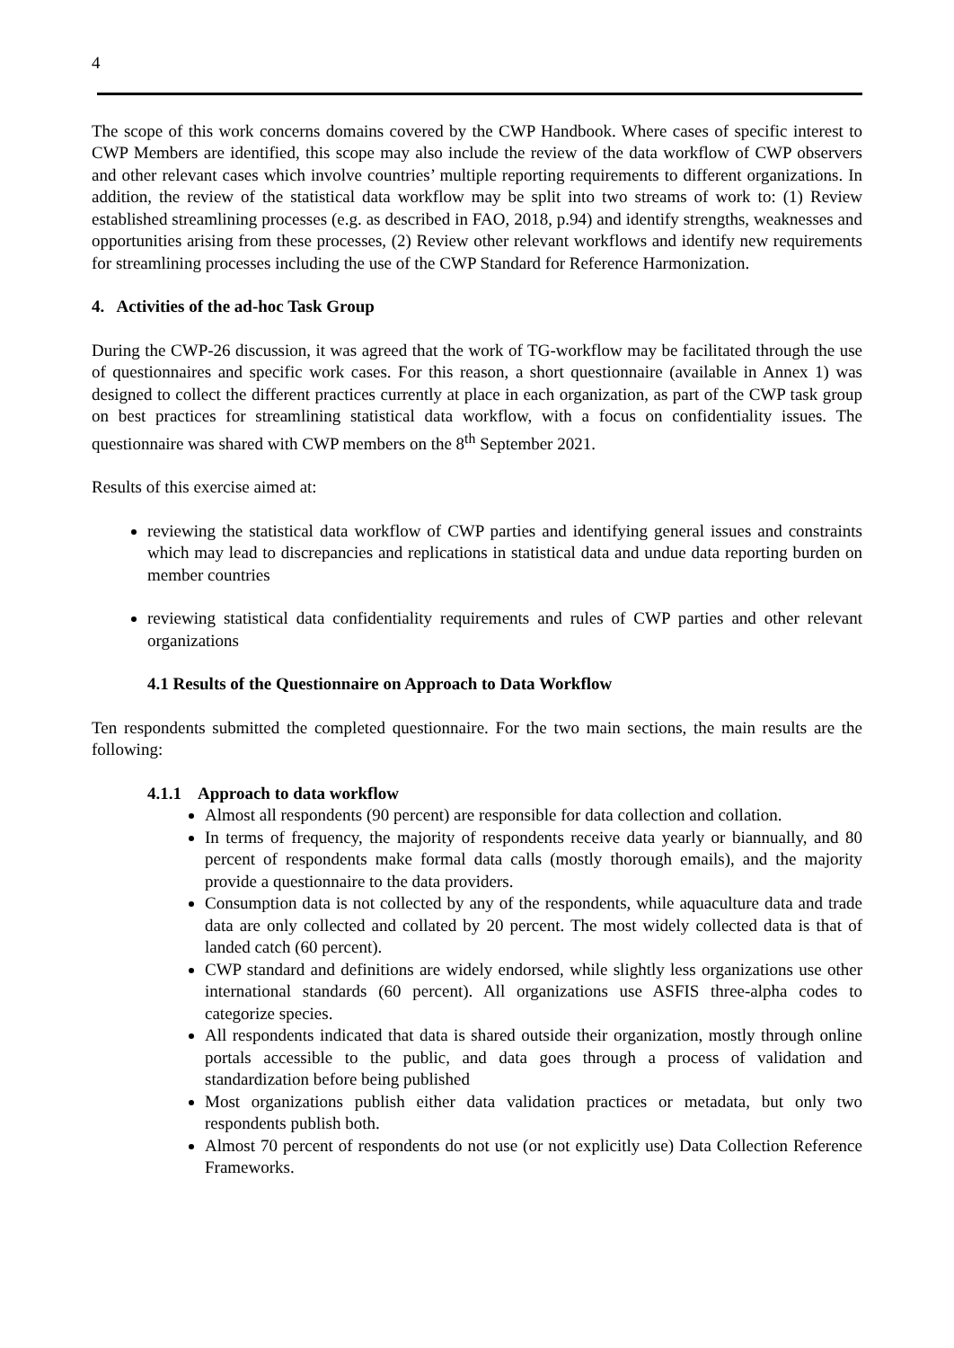4
The scope of this work concerns domains covered by the CWP Handbook. Where cases of specific interest to CWP Members are identified, this scope may also include the review of the data workflow of CWP observers and other relevant cases which involve countries’ multiple reporting requirements to different organizations. In addition, the review of the statistical data workflow may be split into two streams of work to: (1) Review established streamlining processes (e.g. as described in FAO, 2018, p.94) and identify strengths, weaknesses and opportunities arising from these processes, (2) Review other relevant workflows and identify new requirements for streamlining processes including the use of the CWP Standard for Reference Harmonization.
4. Activities of the ad-hoc Task Group
During the CWP-26 discussion, it was agreed that the work of TG-workflow may be facilitated through the use of questionnaires and specific work cases. For this reason, a short questionnaire (available in Annex 1) was designed to collect the different practices currently at place in each organization, as part of the CWP task group on best practices for streamlining statistical data workflow, with a focus on confidentiality issues. The questionnaire was shared with CWP members on the 8<sup>th</sup> September 2021.
Results of this exercise aimed at:
reviewing the statistical data workflow of CWP parties and identifying general issues and constraints which may lead to discrepancies and replications in statistical data and undue data reporting burden on member countries
reviewing statistical data confidentiality requirements and rules of CWP parties and other relevant organizations
4.1 Results of the Questionnaire on Approach to Data Workflow
Ten respondents submitted the completed questionnaire. For the two main sections, the main results are the following:
4.1.1 Approach to data workflow
Almost all respondents (90 percent) are responsible for data collection and collation.
In terms of frequency, the majority of respondents receive data yearly or biannually, and 80 percent of respondents make formal data calls (mostly thorough emails), and the majority provide a questionnaire to the data providers.
Consumption data is not collected by any of the respondents, while aquaculture data and trade data are only collected and collated by 20 percent. The most widely collected data is that of landed catch (60 percent).
CWP standard and definitions are widely endorsed, while slightly less organizations use other international standards (60 percent). All organizations use ASFIS three-alpha codes to categorize species.
All respondents indicated that data is shared outside their organization, mostly through online portals accessible to the public, and data goes through a process of validation and standardization before being published
Most organizations publish either data validation practices or metadata, but only two respondents publish both.
Almost 70 percent of respondents do not use (or not explicitly use) Data Collection Reference Frameworks.